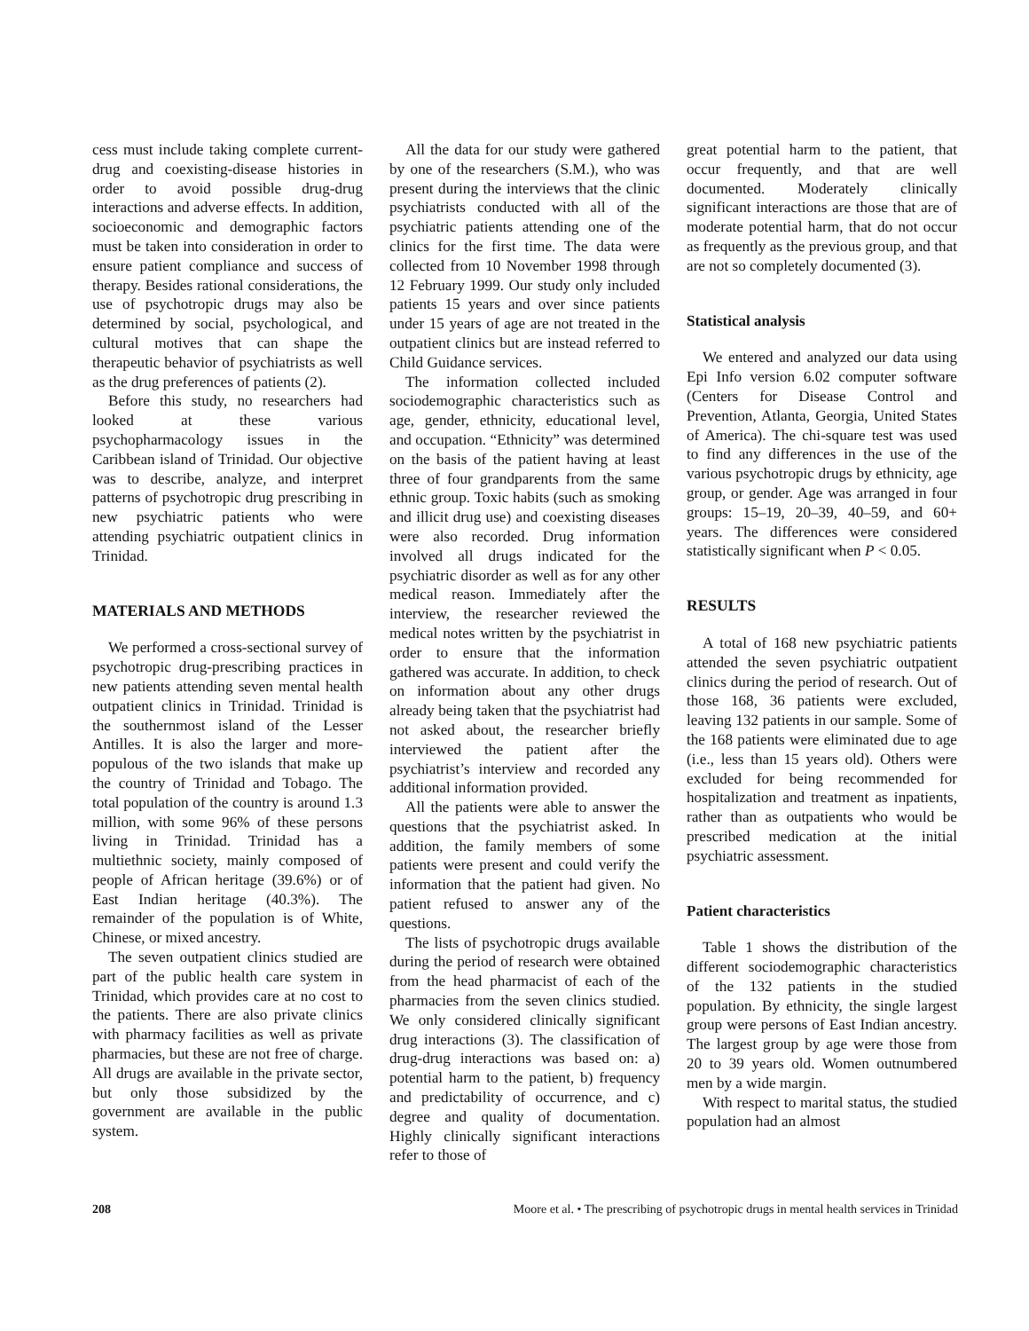cess must include taking complete current-drug and coexisting-disease histories in order to avoid possible drug-drug interactions and adverse effects. In addition, socioeconomic and demographic factors must be taken into consideration in order to ensure patient compliance and success of therapy. Besides rational considerations, the use of psychotropic drugs may also be determined by social, psychological, and cultural motives that can shape the therapeutic behavior of psychiatrists as well as the drug preferences of patients (2).
Before this study, no researchers had looked at these various psychopharmacology issues in the Caribbean island of Trinidad. Our objective was to describe, analyze, and interpret patterns of psychotropic drug prescribing in new psychiatric patients who were attending psychiatric outpatient clinics in Trinidad.
MATERIALS AND METHODS
We performed a cross-sectional survey of psychotropic drug-prescribing practices in new patients attending seven mental health outpatient clinics in Trinidad. Trinidad is the southernmost island of the Lesser Antilles. It is also the larger and more-populous of the two islands that make up the country of Trinidad and Tobago. The total population of the country is around 1.3 million, with some 96% of these persons living in Trinidad. Trinidad has a multiethnic society, mainly composed of people of African heritage (39.6%) or of East Indian heritage (40.3%). The remainder of the population is of White, Chinese, or mixed ancestry.
The seven outpatient clinics studied are part of the public health care system in Trinidad, which provides care at no cost to the patients. There are also private clinics with pharmacy facilities as well as private pharmacies, but these are not free of charge. All drugs are available in the private sector, but only those subsidized by the government are available in the public system.
All the data for our study were gathered by one of the researchers (S.M.), who was present during the interviews that the clinic psychiatrists conducted with all of the psychiatric patients attending one of the clinics for the first time. The data were collected from 10 November 1998 through 12 February 1999. Our study only included patients 15 years and over since patients under 15 years of age are not treated in the outpatient clinics but are instead referred to Child Guidance services.
The information collected included sociodemographic characteristics such as age, gender, ethnicity, educational level, and occupation. “Ethnicity” was determined on the basis of the patient having at least three of four grandparents from the same ethnic group. Toxic habits (such as smoking and illicit drug use) and coexisting diseases were also recorded. Drug information involved all drugs indicated for the psychiatric disorder as well as for any other medical reason. Immediately after the interview, the researcher reviewed the medical notes written by the psychiatrist in order to ensure that the information gathered was accurate. In addition, to check on information about any other drugs already being taken that the psychiatrist had not asked about, the researcher briefly interviewed the patient after the psychiatrist’s interview and recorded any additional information provided.
All the patients were able to answer the questions that the psychiatrist asked. In addition, the family members of some patients were present and could verify the information that the patient had given. No patient refused to answer any of the questions.
The lists of psychotropic drugs available during the period of research were obtained from the head pharmacist of each of the pharmacies from the seven clinics studied. We only considered clinically significant drug interactions (3). The classification of drug-drug interactions was based on: a) potential harm to the patient, b) frequency and predictability of occurrence, and c) degree and quality of documentation. Highly clinically significant interactions refer to those of
great potential harm to the patient, that occur frequently, and that are well documented. Moderately clinically significant interactions are those that are of moderate potential harm, that do not occur as frequently as the previous group, and that are not so completely documented (3).
Statistical analysis
We entered and analyzed our data using Epi Info version 6.02 computer software (Centers for Disease Control and Prevention, Atlanta, Georgia, United States of America). The chi-square test was used to find any differences in the use of the various psychotropic drugs by ethnicity, age group, or gender. Age was arranged in four groups: 15–19, 20–39, 40–59, and 60+ years. The differences were considered statistically significant when P < 0.05.
RESULTS
A total of 168 new psychiatric patients attended the seven psychiatric outpatient clinics during the period of research. Out of those 168, 36 patients were excluded, leaving 132 patients in our sample. Some of the 168 patients were eliminated due to age (i.e., less than 15 years old). Others were excluded for being recommended for hospitalization and treatment as inpatients, rather than as outpatients who would be prescribed medication at the initial psychiatric assessment.
Patient characteristics
Table 1 shows the distribution of the different sociodemographic characteristics of the 132 patients in the studied population. By ethnicity, the single largest group were persons of East Indian ancestry. The largest group by age were those from 20 to 39 years old. Women outnumbered men by a wide margin.
With respect to marital status, the studied population had an almost
208 Moore et al. • The prescribing of psychotropic drugs in mental health services in Trinidad